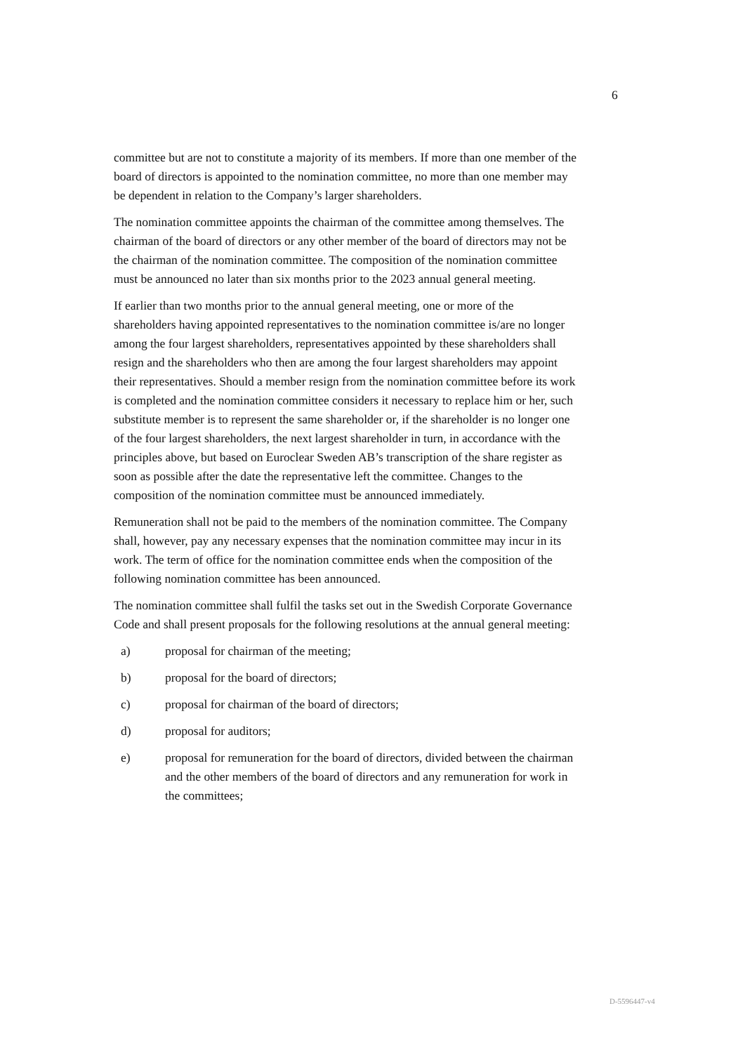6
committee but are not to constitute a majority of its members. If more than one member of the board of directors is appointed to the nomination committee, no more than one member may be dependent in relation to the Company’s larger shareholders.
The nomination committee appoints the chairman of the committee among themselves. The chairman of the board of directors or any other member of the board of directors may not be the chairman of the nomination committee. The composition of the nomination committee must be announced no later than six months prior to the 2023 annual general meeting.
If earlier than two months prior to the annual general meeting, one or more of the shareholders having appointed representatives to the nomination committee is/are no longer among the four largest shareholders, representatives appointed by these shareholders shall resign and the shareholders who then are among the four largest shareholders may appoint their representatives. Should a member resign from the nomination committee before its work is completed and the nomination committee considers it necessary to replace him or her, such substitute member is to represent the same shareholder or, if the shareholder is no longer one of the four largest shareholders, the next largest shareholder in turn, in accordance with the principles above, but based on Euroclear Sweden AB’s transcription of the share register as soon as possible after the date the representative left the committee. Changes to the composition of the nomination committee must be announced immediately.
Remuneration shall not be paid to the members of the nomination committee. The Company shall, however, pay any necessary expenses that the nomination committee may incur in its work. The term of office for the nomination committee ends when the composition of the following nomination committee has been announced.
The nomination committee shall fulfil the tasks set out in the Swedish Corporate Governance Code and shall present proposals for the following resolutions at the annual general meeting:
a) proposal for chairman of the meeting;
b) proposal for the board of directors;
c) proposal for chairman of the board of directors;
d) proposal for auditors;
e) proposal for remuneration for the board of directors, divided between the chairman and the other members of the board of directors and any remuneration for work in the committees;
D-5596447-v4